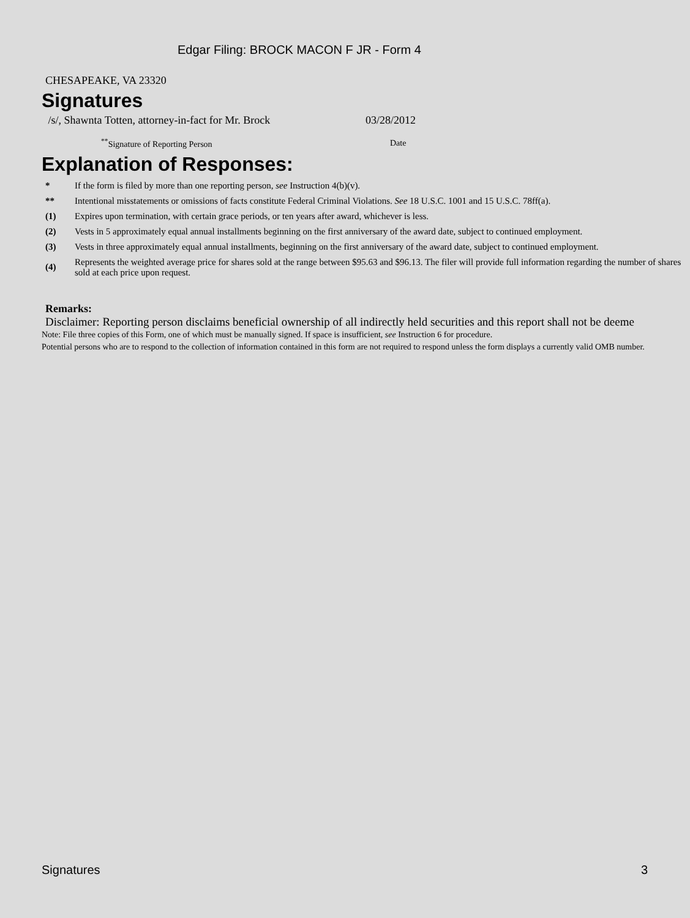Edgar Filing: BROCK MACON F JR - Form 4
CHESAPEAKE, VA 23320
Signatures
| /s/, Shawnta Totten, attorney-in-fact for Mr. Brock | 03/28/2012 |
| <sup>**</sup> Signature of Reporting Person | Date |
Explanation of Responses:
| * | If the form is filed by more than one reporting person, see Instruction 4(b)(v). |
| ** | Intentional misstatements or omissions of facts constitute Federal Criminal Violations. See 18 U.S.C. 1001 and 15 U.S.C. 78ff(a). |
| (1) | Expires upon termination, with certain grace periods, or ten years after award, whichever is less. |
| (2) | Vests in 5 approximately equal annual installments beginning on the first anniversary of the award date, subject to continued employment. |
| (3) | Vests in three approximately equal annual installments, beginning on the first anniversary of the award date, subject to continued employment. |
| (4) | Represents the weighted average price for shares sold at the range between $95.63 and $96.13. The filer will provide full information regarding the number of shares sold at each price upon request. |
Remarks:
Disclaimer: Reporting person disclaims beneficial ownership of all indirectly held securities and this report shall not be deeme
Note: File three copies of this Form, one of which must be manually signed. If space is insufficient, see Instruction 6 for procedure.
Potential persons who are to respond to the collection of information contained in this form are not required to respond unless the form displays a currently valid OMB number.
Signatures 3